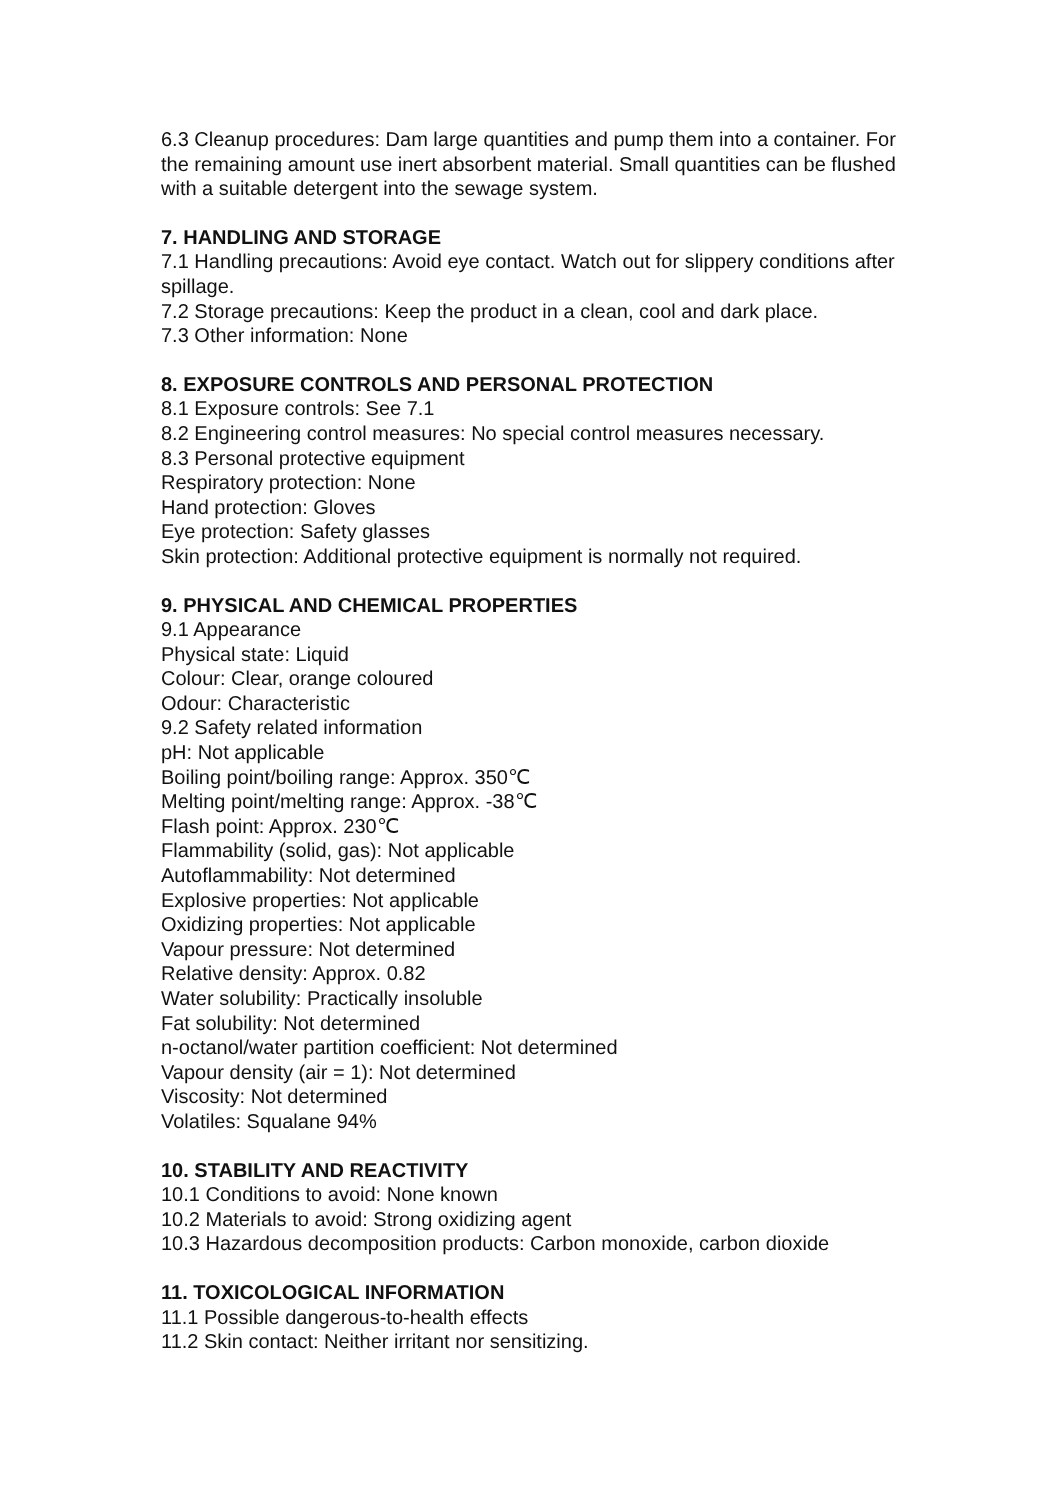6.3 Cleanup procedures: Dam large quantities and pump them into a container. For the remaining amount use inert absorbent material. Small quantities can be flushed with a suitable detergent into the sewage system.
7. HANDLING AND STORAGE
7.1 Handling precautions: Avoid eye contact. Watch out for slippery conditions after spillage.
7.2 Storage precautions: Keep the product in a clean, cool and dark place.
7.3 Other information: None
8. EXPOSURE CONTROLS AND PERSONAL PROTECTION
8.1 Exposure controls: See 7.1
8.2 Engineering control measures: No special control measures necessary.
8.3 Personal protective equipment
Respiratory protection: None
Hand protection: Gloves
Eye protection: Safety glasses
Skin protection: Additional protective equipment is normally not required.
9. PHYSICAL AND CHEMICAL PROPERTIES
9.1 Appearance
Physical state: Liquid
Colour: Clear, orange coloured
Odour: Characteristic
9.2 Safety related information
pH: Not applicable
Boiling point/boiling range: Approx. 350℃
Melting point/melting range: Approx. -38℃
Flash point: Approx. 230℃
Flammability (solid, gas): Not applicable
Autoflammability: Not determined
Explosive properties: Not applicable
Oxidizing properties: Not applicable
Vapour pressure: Not determined
Relative density: Approx. 0.82
Water solubility: Practically insoluble
Fat solubility: Not determined
n-octanol/water partition coefficient: Not determined
Vapour density (air = 1): Not determined
Viscosity: Not determined
Volatiles: Squalane 94%
10. STABILITY AND REACTIVITY
10.1 Conditions to avoid: None known
10.2 Materials to avoid: Strong oxidizing agent
10.3 Hazardous decomposition products: Carbon monoxide, carbon dioxide
11. TOXICOLOGICAL INFORMATION
11.1 Possible dangerous-to-health effects
11.2 Skin contact: Neither irritant nor sensitizing.